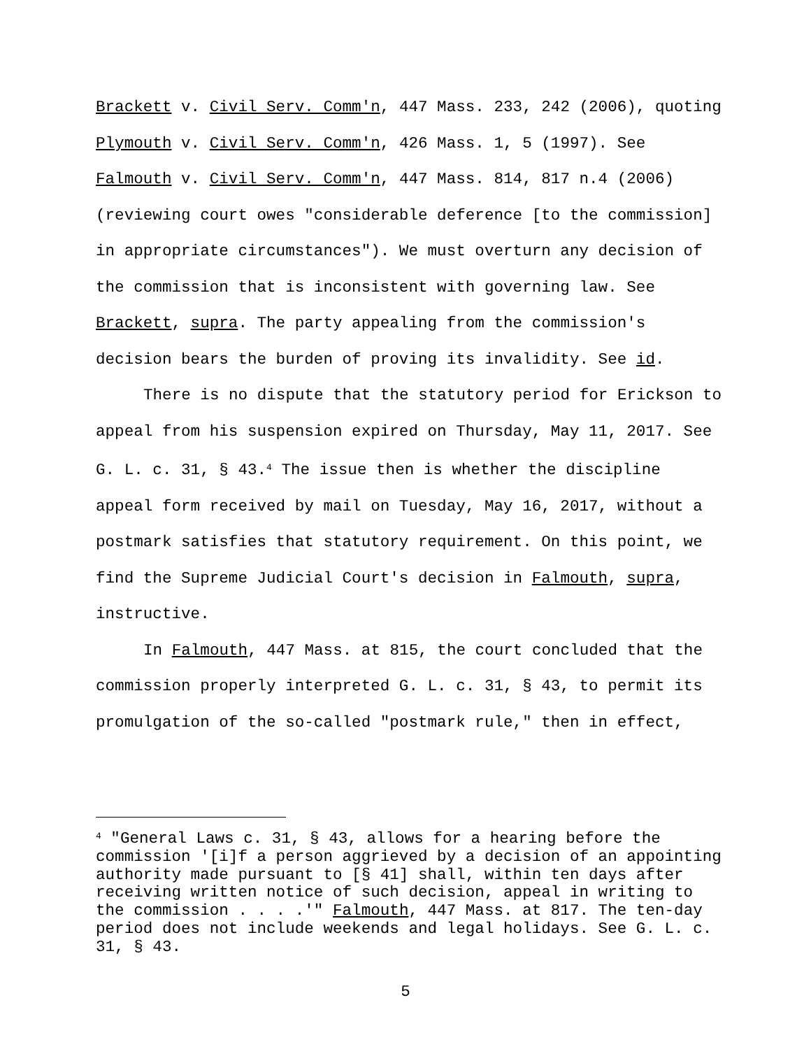Brackett v. Civil Serv. Comm'n, 447 Mass. 233, 242 (2006), quoting Plymouth v. Civil Serv. Comm'n, 426 Mass. 1, 5 (1997). See Falmouth v. Civil Serv. Comm'n, 447 Mass. 814, 817 n.4 (2006) (reviewing court owes "considerable deference [to the commission] in appropriate circumstances"). We must overturn any decision of the commission that is inconsistent with governing law. See Brackett, supra. The party appealing from the commission's decision bears the burden of proving its invalidity. See id.
There is no dispute that the statutory period for Erickson to appeal from his suspension expired on Thursday, May 11, 2017. See G. L. c. 31, § 43.<sup>4</sup> The issue then is whether the discipline appeal form received by mail on Tuesday, May 16, 2017, without a postmark satisfies that statutory requirement. On this point, we find the Supreme Judicial Court's decision in Falmouth, supra, instructive.
In Falmouth, 447 Mass. at 815, the court concluded that the commission properly interpreted G. L. c. 31, § 43, to permit its promulgation of the so-called "postmark rule," then in effect,
<sup>4</sup> "General Laws c. 31, § 43, allows for a hearing before the commission '[i]f a person aggrieved by a decision of an appointing authority made pursuant to [§ 41] shall, within ten days after receiving written notice of such decision, appeal in writing to the commission . . . .'" Falmouth, 447 Mass. at 817. The ten-day period does not include weekends and legal holidays. See G. L. c. 31, § 43.
5